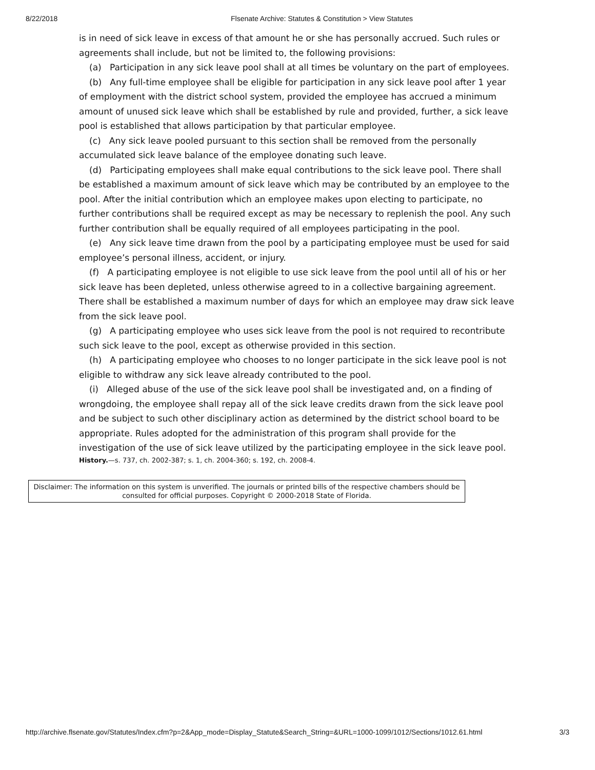8/22/2018 Flsenate Archive: Statutes & Constitution > View Statutes
is in need of sick leave in excess of that amount he or she has personally accrued. Such rules or agreements shall include, but not be limited to, the following provisions:
(a) Participation in any sick leave pool shall at all times be voluntary on the part of employees.
(b) Any full-time employee shall be eligible for participation in any sick leave pool after 1 year of employment with the district school system, provided the employee has accrued a minimum amount of unused sick leave which shall be established by rule and provided, further, a sick leave pool is established that allows participation by that particular employee.
(c) Any sick leave pooled pursuant to this section shall be removed from the personally accumulated sick leave balance of the employee donating such leave.
(d) Participating employees shall make equal contributions to the sick leave pool. There shall be established a maximum amount of sick leave which may be contributed by an employee to the pool. After the initial contribution which an employee makes upon electing to participate, no further contributions shall be required except as may be necessary to replenish the pool. Any such further contribution shall be equally required of all employees participating in the pool.
(e) Any sick leave time drawn from the pool by a participating employee must be used for said employee’s personal illness, accident, or injury.
(f) A participating employee is not eligible to use sick leave from the pool until all of his or her sick leave has been depleted, unless otherwise agreed to in a collective bargaining agreement. There shall be established a maximum number of days for which an employee may draw sick leave from the sick leave pool.
(g) A participating employee who uses sick leave from the pool is not required to recontribute such sick leave to the pool, except as otherwise provided in this section.
(h) A participating employee who chooses to no longer participate in the sick leave pool is not eligible to withdraw any sick leave already contributed to the pool.
(i) Alleged abuse of the use of the sick leave pool shall be investigated and, on a finding of wrongdoing, the employee shall repay all of the sick leave credits drawn from the sick leave pool and be subject to such other disciplinary action as determined by the district school board to be appropriate. Rules adopted for the administration of this program shall provide for the investigation of the use of sick leave utilized by the participating employee in the sick leave pool.
History.—s. 737, ch. 2002-387; s. 1, ch. 2004-360; s. 192, ch. 2008-4.
Disclaimer: The information on this system is unverified. The journals or printed bills of the respective chambers should be consulted for official purposes. Copyright © 2000-2018 State of Florida.
http://archive.flsenate.gov/Statutes/Index.cfm?p=2&App_mode=Display_Statute&Search_String=&URL=1000-1099/1012/Sections/1012.61.html 3/3